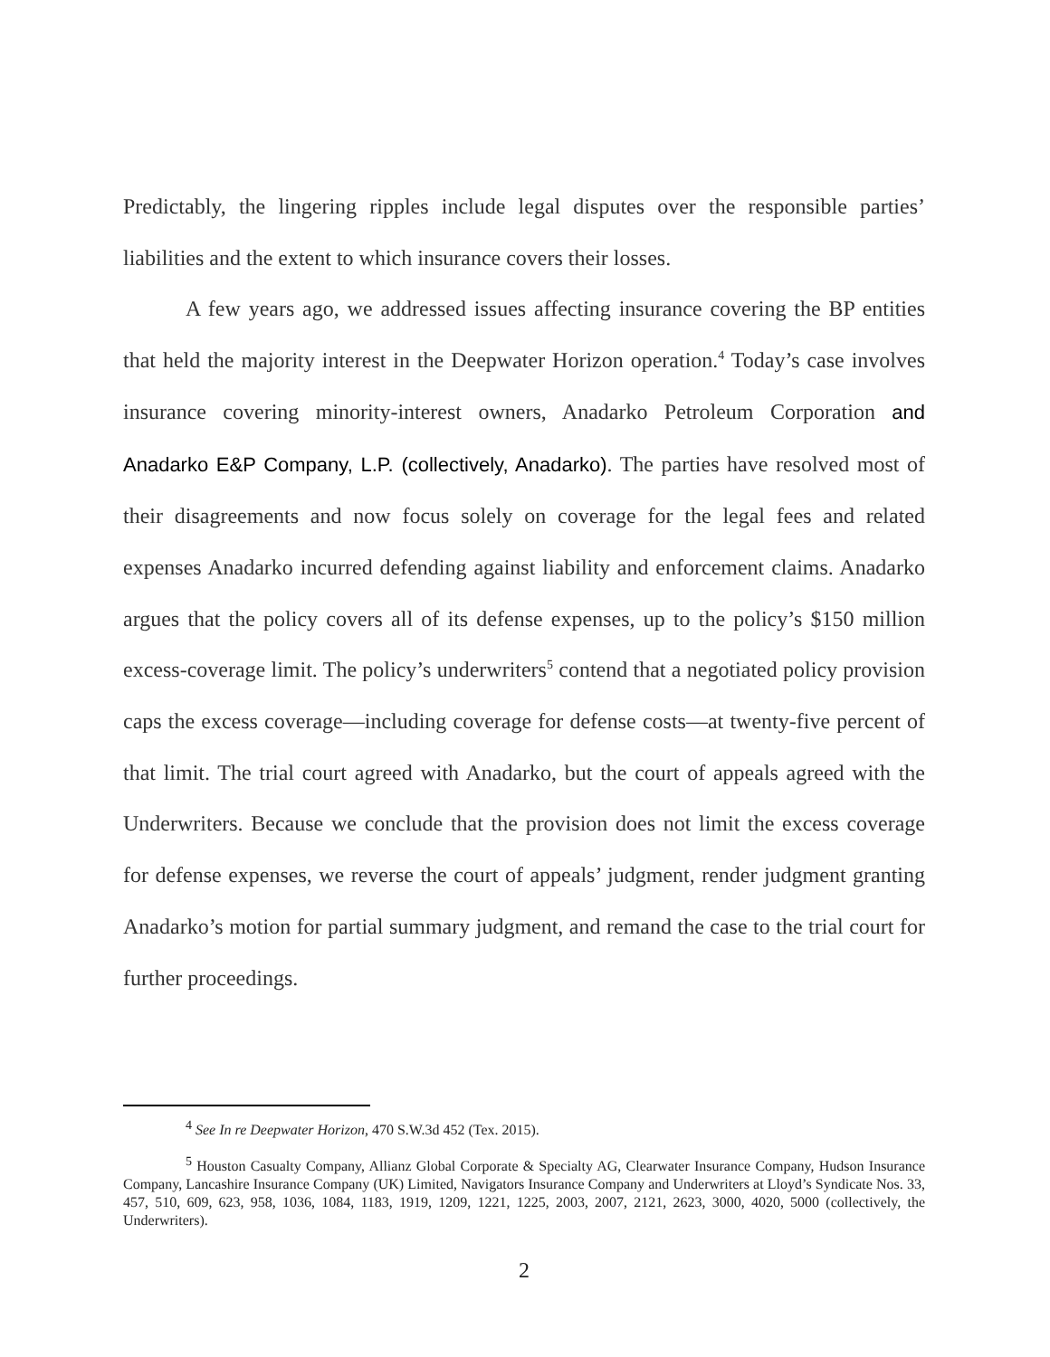Predictably, the lingering ripples include legal disputes over the responsible parties’ liabilities and the extent to which insurance covers their losses.
A few years ago, we addressed issues affecting insurance covering the BP entities that held the majority interest in the Deepwater Horizon operation.<sup>4</sup> Today’s case involves insurance covering minority-interest owners, Anadarko Petroleum Corporation and Anadarko E&P Company, L.P. (collectively, Anadarko). The parties have resolved most of their disagreements and now focus solely on coverage for the legal fees and related expenses Anadarko incurred defending against liability and enforcement claims. Anadarko argues that the policy covers all of its defense expenses, up to the policy’s $150 million excess-coverage limit. The policy’s underwriters<sup>5</sup> contend that a negotiated policy provision caps the excess coverage—including coverage for defense costs—at twenty-five percent of that limit. The trial court agreed with Anadarko, but the court of appeals agreed with the Underwriters. Because we conclude that the provision does not limit the excess coverage for defense expenses, we reverse the court of appeals’ judgment, render judgment granting Anadarko’s motion for partial summary judgment, and remand the case to the trial court for further proceedings.
<sup>4</sup> See In re Deepwater Horizon, 470 S.W.3d 452 (Tex. 2015).
<sup>5</sup> Houston Casualty Company, Allianz Global Corporate & Specialty AG, Clearwater Insurance Company, Hudson Insurance Company, Lancashire Insurance Company (UK) Limited, Navigators Insurance Company and Underwriters at Lloyd’s Syndicate Nos. 33, 457, 510, 609, 623, 958, 1036, 1084, 1183, 1919, 1209, 1221, 1225, 2003, 2007, 2121, 2623, 3000, 4020, 5000 (collectively, the Underwriters).
2